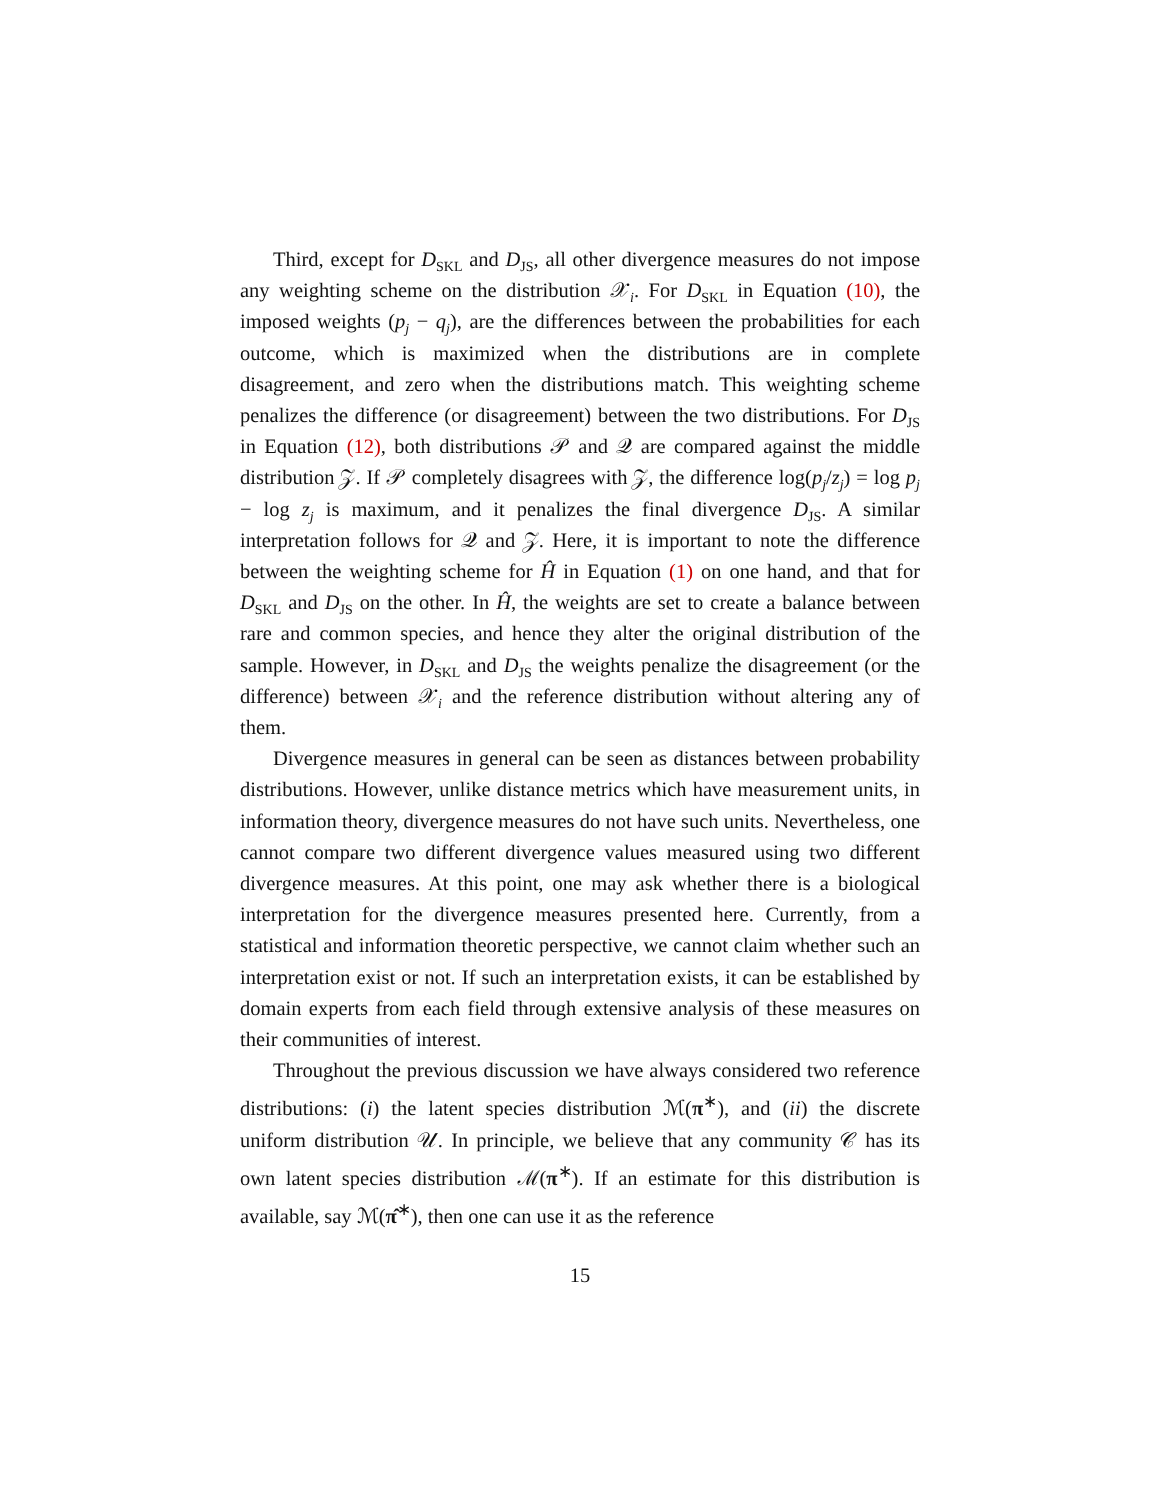Third, except for D<sub>SKL</sub> and D<sub>JS</sub>, all other divergence measures do not impose any weighting scheme on the distribution 𝒳<sub>i</sub>. For D<sub>SKL</sub> in Equation (10), the imposed weights (p<sub>j</sub> − q<sub>j</sub>), are the differences between the probabilities for each outcome, which is maximized when the distributions are in complete disagreement, and zero when the distributions match. This weighting scheme penalizes the difference (or disagreement) between the two distributions. For D<sub>JS</sub> in Equation (12), both distributions 𝒫 and 𝒬 are compared against the middle distribution 𝒵. If 𝒫 completely disagrees with 𝒵, the difference log(p<sub>j</sub>/z<sub>j</sub>) = log p<sub>j</sub> − log z<sub>j</sub> is maximum, and it penalizes the final divergence D<sub>JS</sub>. A similar interpretation follows for 𝒬 and 𝒵. Here, it is important to note the difference between the weighting scheme for Ĥ in Equation (1) on one hand, and that for D<sub>SKL</sub> and D<sub>JS</sub> on the other. In Ĥ, the weights are set to create a balance between rare and common species, and hence they alter the original distribution of the sample. However, in D<sub>SKL</sub> and D<sub>JS</sub> the weights penalize the disagreement (or the difference) between 𝒳<sub>i</sub> and the reference distribution without altering any of them.
Divergence measures in general can be seen as distances between probability distributions. However, unlike distance metrics which have measurement units, in information theory, divergence measures do not have such units. Nevertheless, one cannot compare two different divergence values measured using two different divergence measures. At this point, one may ask whether there is a biological interpretation for the divergence measures presented here. Currently, from a statistical and information theoretic perspective, we cannot claim whether such an interpretation exist or not. If such an interpretation exists, it can be established by domain experts from each field through extensive analysis of these measures on their communities of interest.
Throughout the previous discussion we have always considered two reference distributions: (i) the latent species distribution ℳ(π<sup>∗</sup>), and (ii) the discrete uniform distribution 𝒰. In principle, we believe that any community 𝒞 has its own latent species distribution ℳ(π<sup>∗</sup>). If an estimate for this distribution is available, say ℳ(π̂<sup>∗</sup>), then one can use it as the reference
15